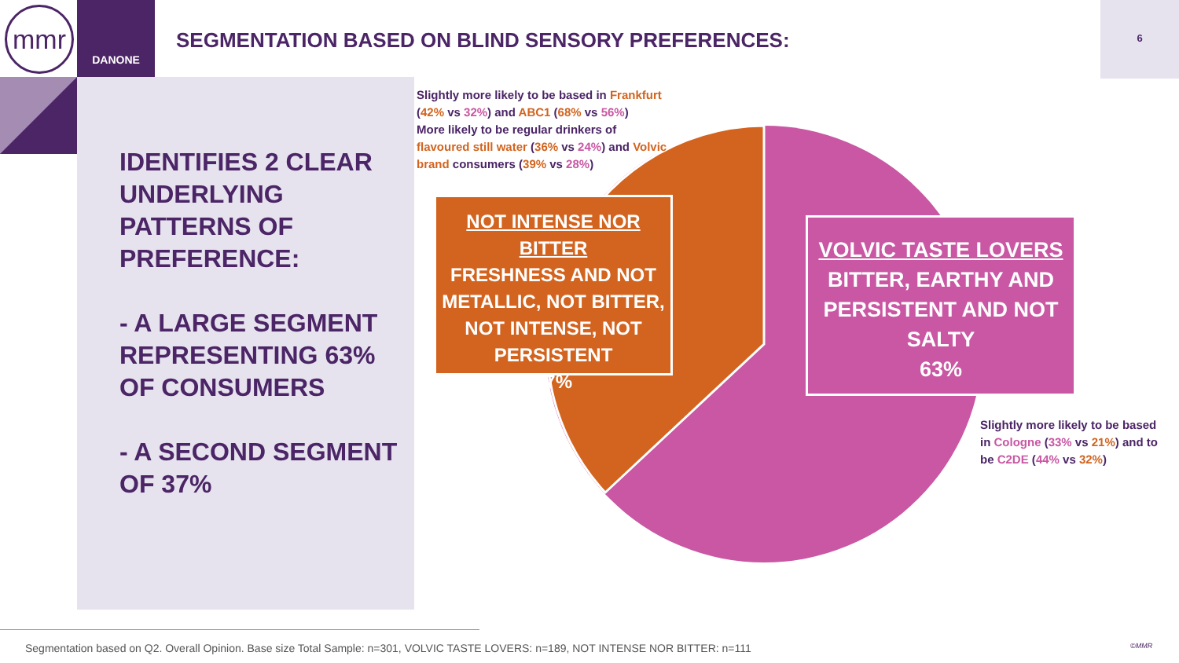mmr DANONE
SEGMENTATION BASED ON BLIND SENSORY PREFERENCES:
6
IDENTIFIES 2 CLEAR UNDERLYING PATTERNS OF PREFERENCE:
- A LARGE SEGMENT REPRESENTING 63% OF CONSUMERS
- A SECOND SEGMENT OF 37%
Slightly more likely to be based in Frankfurt (42% vs 32%) and ABC1 (68% vs 56%)
More likely to be regular drinkers of flavoured still water (36% vs 24%) and Volvic brand consumers (39% vs 28%)
NOT INTENSE NOR BITTER
FRESHNESS AND NOT METALLIC, NOT BITTER, NOT INTENSE, NOT PERSISTENT
37%
VOLVIC TASTE LOVERS
BITTER, EARTHY AND PERSISTENT AND NOT SALTY
63%
Slightly more likely to be based in Cologne (33% vs 21%) and to be C2DE (44% vs 32%)
Segmentation based on Q2. Overall Opinion. Base size Total Sample: n=301, VOLVIC TASTE LOVERS: n=189, NOT INTENSE NOR BITTER: n=111
©MMR